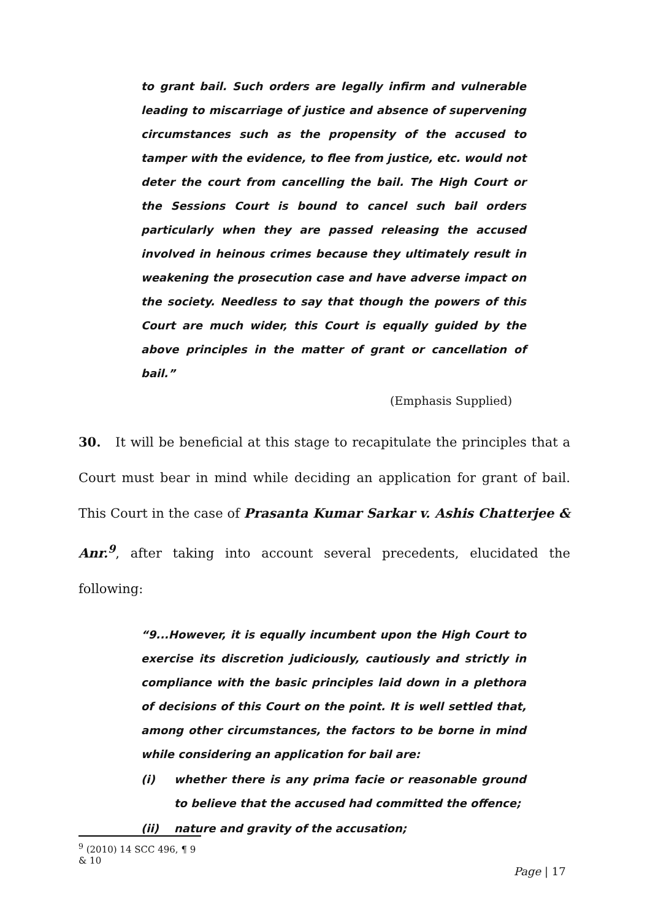to grant bail. Such orders are legally infirm and vulnerable leading to miscarriage of justice and absence of supervening circumstances such as the propensity of the accused to tamper with the evidence, to flee from justice, etc. would not deter the court from cancelling the bail. The High Court or the Sessions Court is bound to cancel such bail orders particularly when they are passed releasing the accused involved in heinous crimes because they ultimately result in weakening the prosecution case and have adverse impact on the society. Needless to say that though the powers of this Court are much wider, this Court is equally guided by the above principles in the matter of grant or cancellation of bail.”
(Emphasis Supplied)
30. It will be beneficial at this stage to recapitulate the principles that a Court must bear in mind while deciding an application for grant of bail. This Court in the case of Prasanta Kumar Sarkar v. Ashis Chatterjee & Anr.<sup>9</sup>, after taking into account several precedents, elucidated the following:
“9...However, it is equally incumbent upon the High Court to exercise its discretion judiciously, cautiously and strictly in compliance with the basic principles laid down in a plethora of decisions of this Court on the point. It is well settled that, among other circumstances, the factors to be borne in mind while considering an application for bail are:
(i) whether there is any prima facie or reasonable ground to believe that the accused had committed the offence;
(ii) nature and gravity of the accusation;
<sup>9</sup> (2010) 14 SCC 496, ¶ 9 & 10
Page | 17